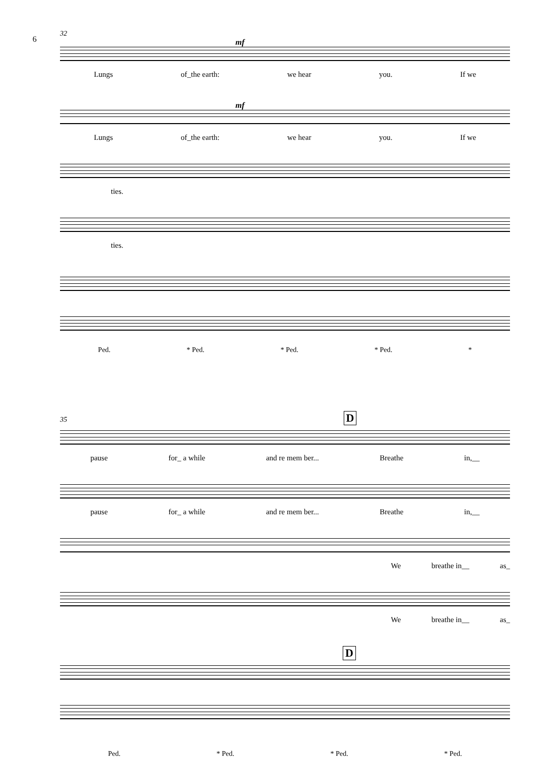6
32
mf
Lungs of_the earth: we hear you. If we
mf
Lungs of_the earth: we hear you. If we
ties.
ties.
Ped. * Ped. * Ped. * Ped. *
35 D
pause for_ a while and re mem ber... Breathe in,__
pause for_ a while and re mem ber... Breathe in,__
We breathe in__ as_
We breathe in__ as_
D
Ped. * Ped. * Ped. * Ped.